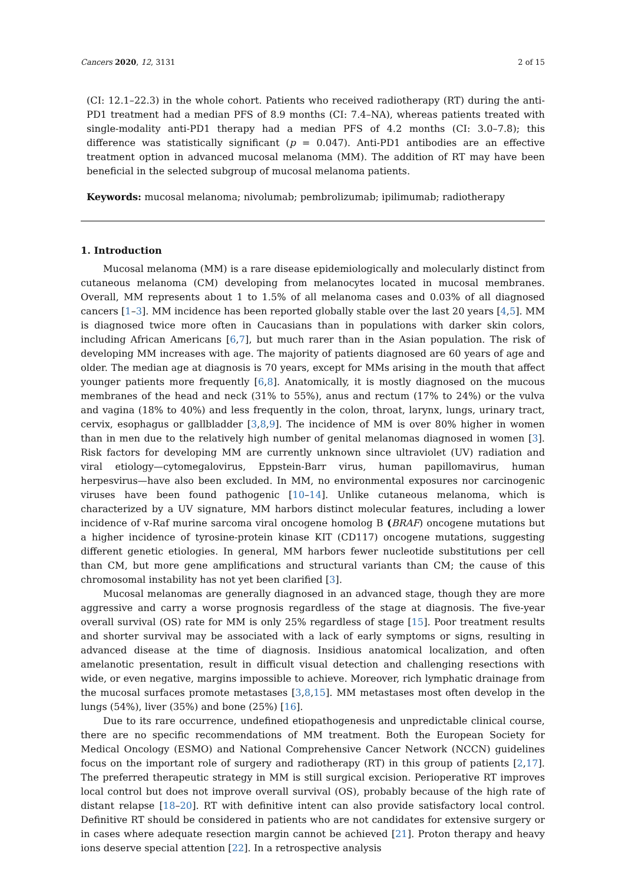Cancers 2020, 12, 3131 2 of 15
(CI: 12.1–22.3) in the whole cohort. Patients who received radiotherapy (RT) during the anti-PD1 treatment had a median PFS of 8.9 months (CI: 7.4–NA), whereas patients treated with single-modality anti-PD1 therapy had a median PFS of 4.2 months (CI: 3.0–7.8); this difference was statistically significant (p = 0.047). Anti-PD1 antibodies are an effective treatment option in advanced mucosal melanoma (MM). The addition of RT may have been beneficial in the selected subgroup of mucosal melanoma patients.
Keywords: mucosal melanoma; nivolumab; pembrolizumab; ipilimumab; radiotherapy
1. Introduction
Mucosal melanoma (MM) is a rare disease epidemiologically and molecularly distinct from cutaneous melanoma (CM) developing from melanocytes located in mucosal membranes. Overall, MM represents about 1 to 1.5% of all melanoma cases and 0.03% of all diagnosed cancers [1–3]. MM incidence has been reported globally stable over the last 20 years [4,5]. MM is diagnosed twice more often in Caucasians than in populations with darker skin colors, including African Americans [6,7], but much rarer than in the Asian population. The risk of developing MM increases with age. The majority of patients diagnosed are 60 years of age and older. The median age at diagnosis is 70 years, except for MMs arising in the mouth that affect younger patients more frequently [6,8]. Anatomically, it is mostly diagnosed on the mucous membranes of the head and neck (31% to 55%), anus and rectum (17% to 24%) or the vulva and vagina (18% to 40%) and less frequently in the colon, throat, larynx, lungs, urinary tract, cervix, esophagus or gallbladder [3,8,9]. The incidence of MM is over 80% higher in women than in men due to the relatively high number of genital melanomas diagnosed in women [3]. Risk factors for developing MM are currently unknown since ultraviolet (UV) radiation and viral etiology—cytomegalovirus, Eppstein-Barr virus, human papillomavirus, human herpesvirus—have also been excluded. In MM, no environmental exposures nor carcinogenic viruses have been found pathogenic [10–14]. Unlike cutaneous melanoma, which is characterized by a UV signature, MM harbors distinct molecular features, including a lower incidence of v-Raf murine sarcoma viral oncogene homolog B (BRAF) oncogene mutations but a higher incidence of tyrosine-protein kinase KIT (CD117) oncogene mutations, suggesting different genetic etiologies. In general, MM harbors fewer nucleotide substitutions per cell than CM, but more gene amplifications and structural variants than CM; the cause of this chromosomal instability has not yet been clarified [3].
Mucosal melanomas are generally diagnosed in an advanced stage, though they are more aggressive and carry a worse prognosis regardless of the stage at diagnosis. The five-year overall survival (OS) rate for MM is only 25% regardless of stage [15]. Poor treatment results and shorter survival may be associated with a lack of early symptoms or signs, resulting in advanced disease at the time of diagnosis. Insidious anatomical localization, and often amelanotic presentation, result in difficult visual detection and challenging resections with wide, or even negative, margins impossible to achieve. Moreover, rich lymphatic drainage from the mucosal surfaces promote metastases [3,8,15]. MM metastases most often develop in the lungs (54%), liver (35%) and bone (25%) [16].
Due to its rare occurrence, undefined etiopathogenesis and unpredictable clinical course, there are no specific recommendations of MM treatment. Both the European Society for Medical Oncology (ESMO) and National Comprehensive Cancer Network (NCCN) guidelines focus on the important role of surgery and radiotherapy (RT) in this group of patients [2,17]. The preferred therapeutic strategy in MM is still surgical excision. Perioperative RT improves local control but does not improve overall survival (OS), probably because of the high rate of distant relapse [18–20]. RT with definitive intent can also provide satisfactory local control. Definitive RT should be considered in patients who are not candidates for extensive surgery or in cases where adequate resection margin cannot be achieved [21]. Proton therapy and heavy ions deserve special attention [22]. In a retrospective analysis